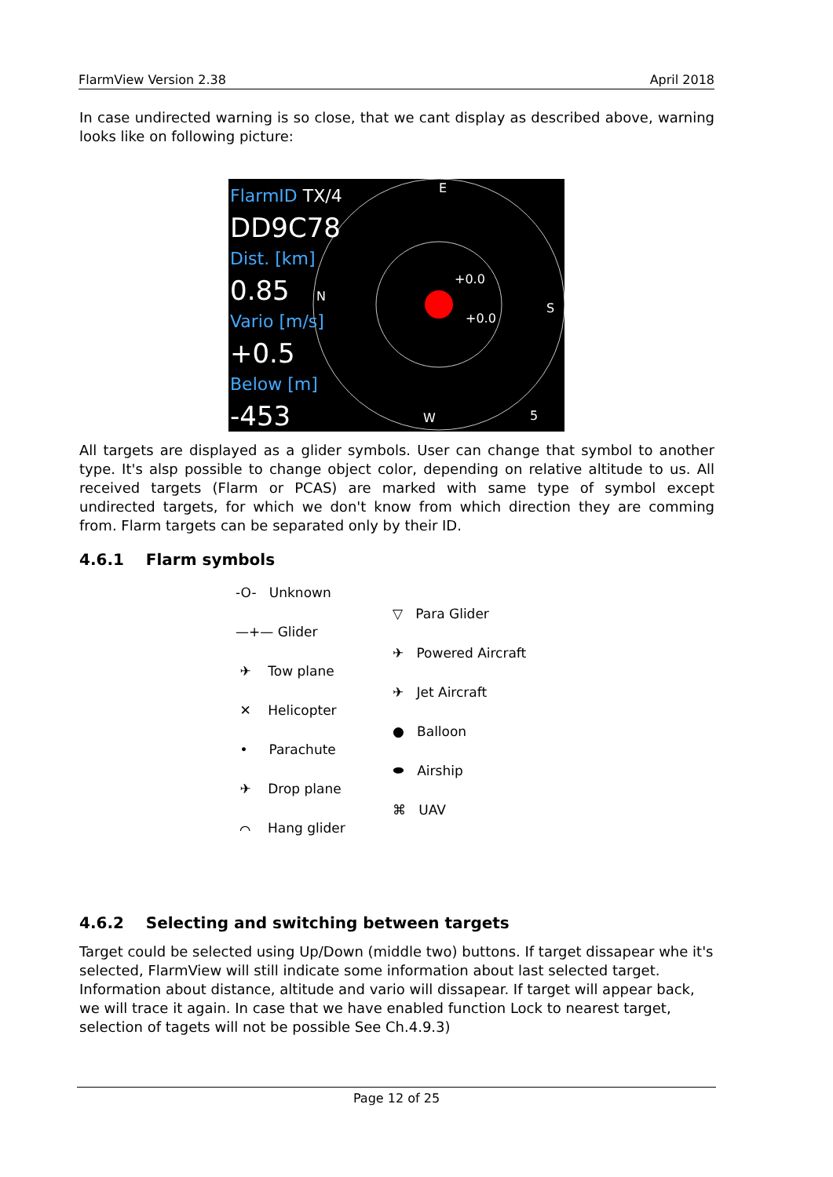FlarmView Version 2.38 April 2018
In case undirected warning is so close, that we cant display as described above, warning looks like on following picture:
FlarmID TX/4
DD9C78
Dist. [km]
0.85
Vario [m/s]
+0.5
Below [m]
-453
E
N
S
W
+0.0
+0.0
5
All targets are displayed as a glider symbols. User can change that symbol to another type. It's alsp possible to change object color, depending on relative altitude to us. All received targets (Flarm or PCAS) are marked with same type of symbol except undirected targets, for which we don't know from which direction they are comming from. Flarm targets can be separated only by their ID.
4.6.1 Flarm symbols
-O- Unknown
—+— Glider
✈ Tow plane
✕ Helicopter
• Parachute
✈ Drop plane
⌒ Hang glider
▽ Para Glider
✈ Powered Aircraft
✈ Jet Aircraft
● Balloon
⬬ Airship
⌘ UAV
4.6.2 Selecting and switching between targets
Target could be selected using Up/Down (middle two) buttons. If target dissapear whe it's selected, FlarmView will still indicate some information about last selected target. Information about distance, altitude and vario will dissapear. If target will appear back, we will trace it again. In case that we have enabled function Lock to nearest target, selection of tagets will not be possible See Ch.4.9.3)
Page 12 of 25